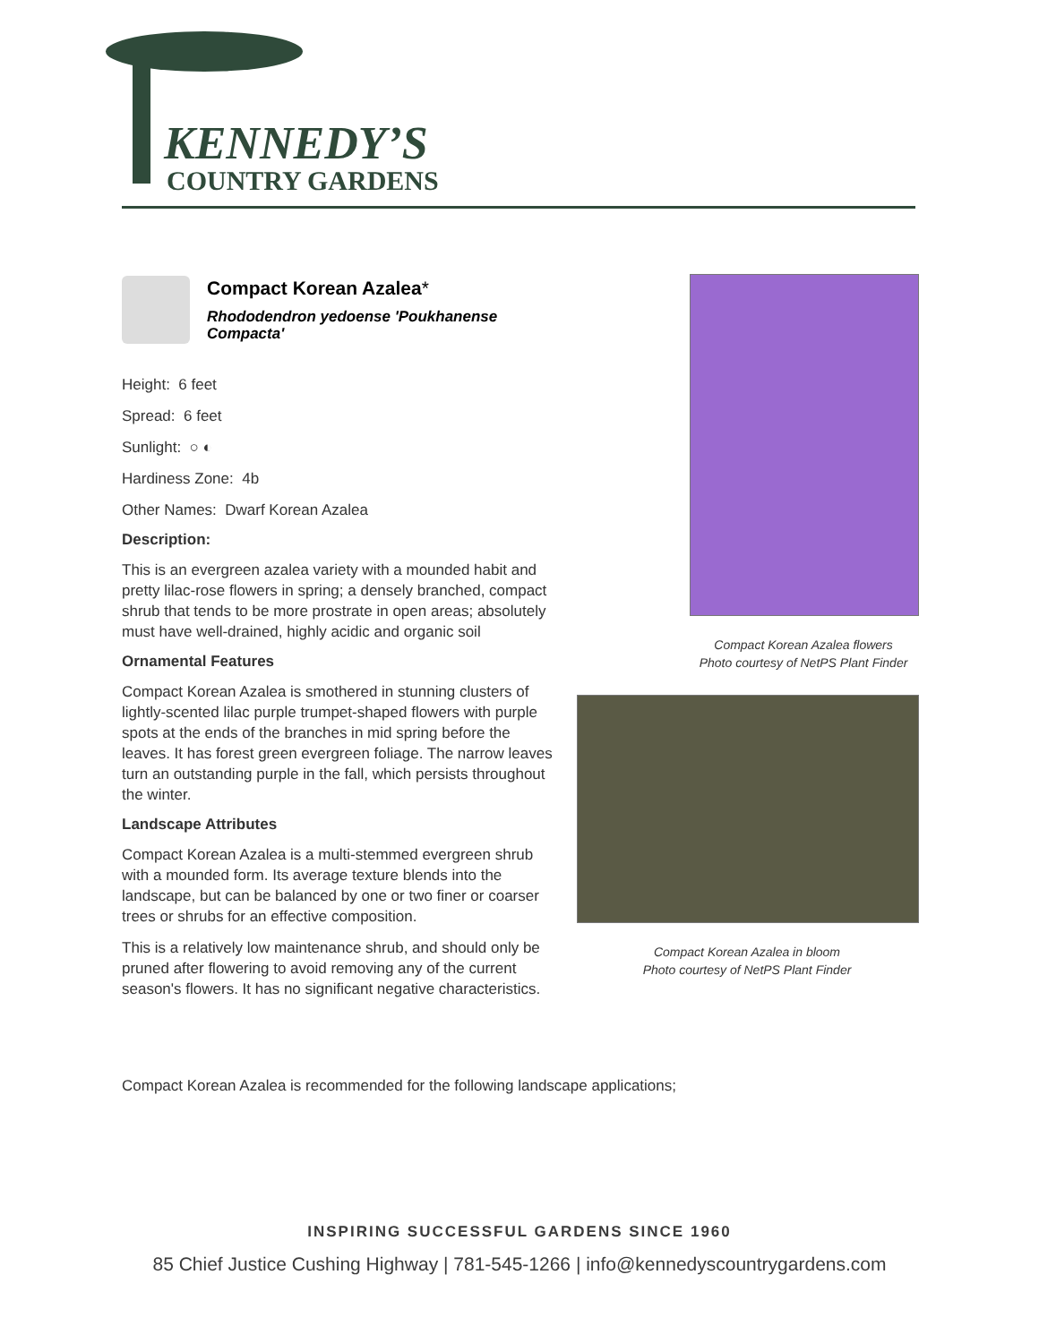KENNEDY’S
COUNTRY GARDENS
Compact Korean Azalea*
Rhododendron yedoense 'Poukhanense Compacta'
Height: 6 feet
Spread: 6 feet
Sunlight: ○ ◐
Hardiness Zone: 4b
Other Names: Dwarf Korean Azalea
Description:
This is an evergreen azalea variety with a mounded habit and pretty lilac-rose flowers in spring; a densely branched, compact shrub that tends to be more prostrate in open areas; absolutely must have well-drained, highly acidic and organic soil
Ornamental Features
Compact Korean Azalea is smothered in stunning clusters of lightly-scented lilac purple trumpet-shaped flowers with purple spots at the ends of the branches in mid spring before the leaves. It has forest green evergreen foliage. The narrow leaves turn an outstanding purple in the fall, which persists throughout the winter.
Landscape Attributes
Compact Korean Azalea is a multi-stemmed evergreen shrub with a mounded form. Its average texture blends into the landscape, but can be balanced by one or two finer or coarser trees or shrubs for an effective composition.
This is a relatively low maintenance shrub, and should only be pruned after flowering to avoid removing any of the current season's flowers. It has no significant negative characteristics.
Compact Korean Azalea flowers
Photo courtesy of NetPS Plant Finder
Compact Korean Azalea in bloom
Photo courtesy of NetPS Plant Finder
Compact Korean Azalea is recommended for the following landscape applications;
INSPIRING SUCCESSFUL GARDENS SINCE 1960
85 Chief Justice Cushing Highway | 781-545-1266 | info@kennedyscountrygardens.com